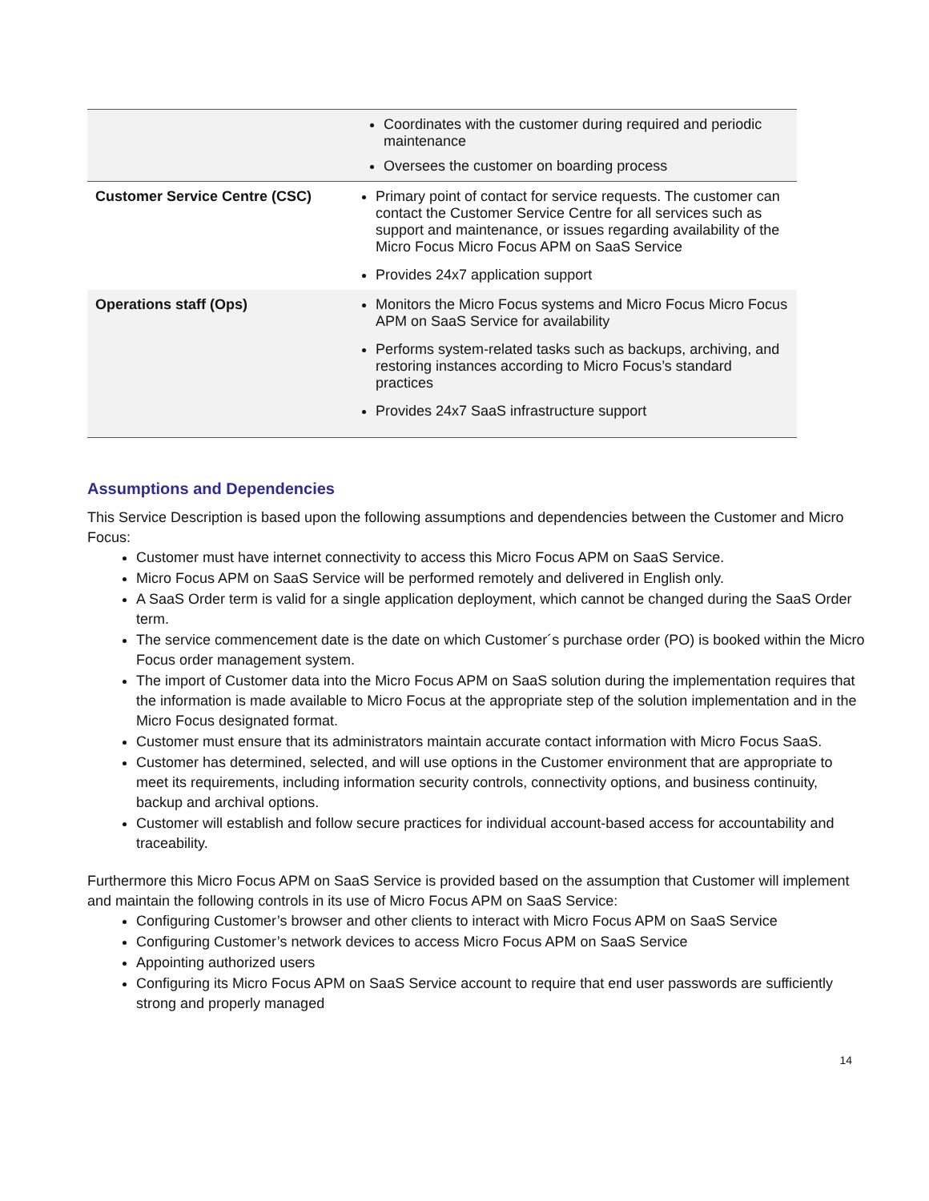| | Coordinates with the customer during required and periodic maintenance Oversees the customer on boarding process |
| Customer Service Centre (CSC) | Primary point of contact for service requests. The customer can contact the Customer Service Centre for all services such as support and maintenance, or issues regarding availability of the Micro Focus Micro Focus APM on SaaS Service Provides 24x7 application support |
| Operations staff (Ops) | Monitors the Micro Focus systems and Micro Focus Micro Focus APM on SaaS Service for availability Performs system-related tasks such as backups, archiving, and restoring instances according to Micro Focus’s standard practices Provides 24x7 SaaS infrastructure support |
Assumptions and Dependencies
This Service Description is based upon the following assumptions and dependencies between the Customer and Micro Focus:
Customer must have internet connectivity to access this Micro Focus APM on SaaS Service.
Micro Focus APM on SaaS Service will be performed remotely and delivered in English only.
A SaaS Order term is valid for a single application deployment, which cannot be changed during the SaaS Order term.
The service commencement date is the date on which Customer´s purchase order (PO) is booked within the Micro Focus order management system.
The import of Customer data into the Micro Focus APM on SaaS solution during the implementation requires that the information is made available to Micro Focus at the appropriate step of the solution implementation and in the Micro Focus designated format.
Customer must ensure that its administrators maintain accurate contact information with Micro Focus SaaS.
Customer has determined, selected, and will use options in the Customer environment that are appropriate to meet its requirements, including information security controls, connectivity options, and business continuity, backup and archival options.
Customer will establish and follow secure practices for individual account-based access for accountability and traceability.
Furthermore this Micro Focus APM on SaaS Service is provided based on the assumption that Customer will implement and maintain the following controls in its use of Micro Focus APM on SaaS Service:
Configuring Customer’s browser and other clients to interact with Micro Focus APM on SaaS Service
Configuring Customer’s network devices to access Micro Focus APM on SaaS Service
Appointing authorized users
Configuring its Micro Focus APM on SaaS Service account to require that end user passwords are sufficiently strong and properly managed
14